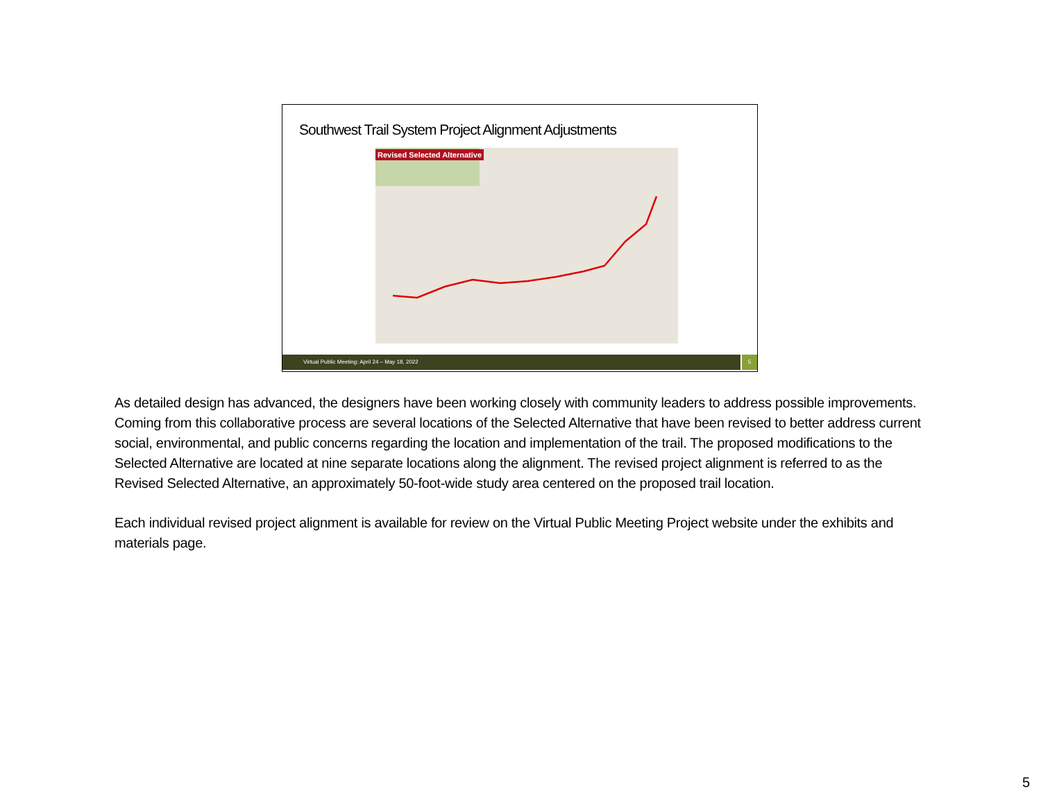Southwest Trail System Project Alignment Adjustments
Revised Selected Alternative
Virtual Public Meeting: April 24 – May 18, 2022 5
As detailed design has advanced, the designers have been working closely with community leaders to address possible improvements. Coming from this collaborative process are several locations of the Selected Alternative that have been revised to better address current social, environmental, and public concerns regarding the location and implementation of the trail. The proposed modifications to the Selected Alternative are located at nine separate locations along the alignment. The revised project alignment is referred to as the Revised Selected Alternative, an approximately 50-foot-wide study area centered on the proposed trail location.
Each individual revised project alignment is available for review on the Virtual Public Meeting Project website under the exhibits and materials page.
5